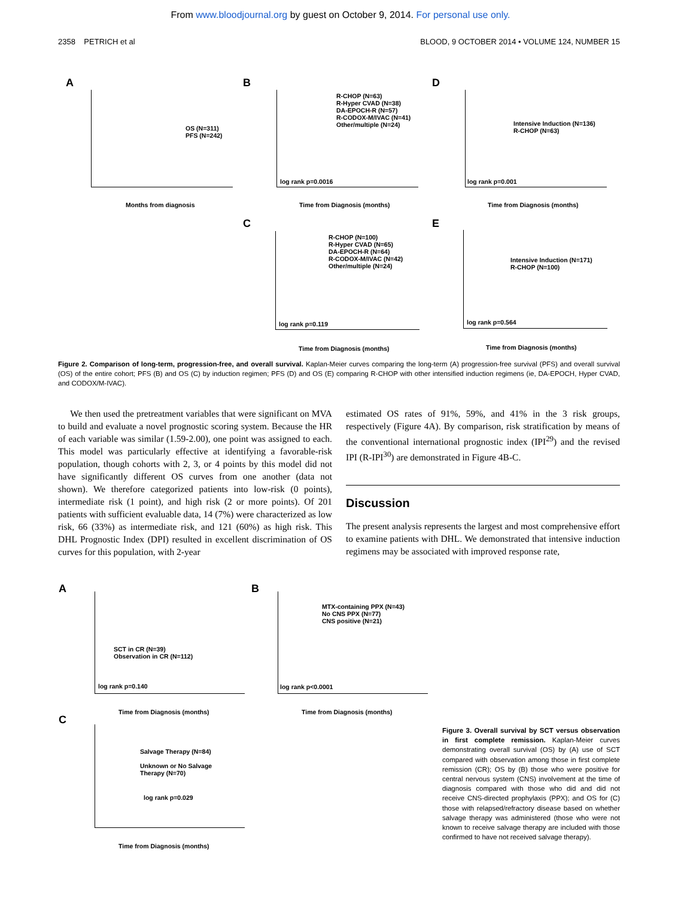From www.bloodjournal.org by guest on October 9, 2014. For personal use only.
2358 PETRICH et al BLOOD, 9 OCTOBER 2014 • VOLUME 124, NUMBER 15
A
OS (N=311)
PFS (N=242)
Months from diagnosis
B
R-CHOP (N=63)
R-Hyper CVAD (N=38)
DA-EPOCH-R (N=57)
R-CODOX-M/IVAC (N=41)
Other/multiple (N=24)
log rank p=0.0016
Time from Diagnosis (months)
D
Intensive Induction (N=136)
R-CHOP (N=63)
log rank p=0.001
Time from Diagnosis (months)
C
R-CHOP (N=100)
R-Hyper CVAD (N=65)
DA-EPOCH-R (N=64)
R-CODOX-M/IVAC (N=42)
Other/multiple (N=24)
log rank p=0.119
Time from Diagnosis (months)
E
Intensive Induction (N=171)
R-CHOP (N=100)
log rank p=0.564
Time from Diagnosis (months)
Figure 2. Comparison of long-term, progression-free, and overall survival. Kaplan-Meier curves comparing the long-term (A) progression-free survival (PFS) and overall survival (OS) of the entire cohort; PFS (B) and OS (C) by induction regimen; PFS (D) and OS (E) comparing R-CHOP with other intensified induction regimens (ie, DA-EPOCH, Hyper CVAD, and CODOX/M-IVAC).
We then used the pretreatment variables that were significant on MVA to build and evaluate a novel prognostic scoring system. Because the HR of each variable was similar (1.59-2.00), one point was assigned to each. This model was particularly effective at identifying a favorable-risk population, though cohorts with 2, 3, or 4 points by this model did not have significantly different OS curves from one another (data not shown). We therefore categorized patients into low-risk (0 points), intermediate risk (1 point), and high risk (2 or more points). Of 201 patients with sufficient evaluable data, 14 (7%) were characterized as low risk, 66 (33%) as intermediate risk, and 121 (60%) as high risk. This DHL Prognostic Index (DPI) resulted in excellent discrimination of OS curves for this population, with 2-year
estimated OS rates of 91%, 59%, and 41% in the 3 risk groups, respectively (Figure 4A). By comparison, risk stratification by means of the conventional international prognostic index (IPI<sup>29</sup>) and the revised IPI (R-IPI<sup>30</sup>) are demonstrated in Figure 4B-C.
Discussion
The present analysis represents the largest and most comprehensive effort to examine patients with DHL. We demonstrated that intensive induction regimens may be associated with improved response rate,
A
SCT in CR (N=39)
Observation in CR (N=112)
log rank p=0.140
Time from Diagnosis (months)
B
MTX-containing PPX (N=43)
No CNS PPX (N=77)
CNS positive (N=21)
log rank p<0.0001
Time from Diagnosis (months)
C
Salvage Therapy (N=84)
Unknown or No Salvage
Therapy (N=70)
log rank p=0.029
Time from Diagnosis (months)
Figure 3. Overall survival by SCT versus observation in first complete remission. Kaplan-Meier curves demonstrating overall survival (OS) by (A) use of SCT compared with observation among those in first complete remission (CR); OS by (B) those who were positive for central nervous system (CNS) involvement at the time of diagnosis compared with those who did and did not receive CNS-directed prophylaxis (PPX); and OS for (C) those with relapsed/refractory disease based on whether salvage therapy was administered (those who were not known to receive salvage therapy are included with those confirmed to have not received salvage therapy).